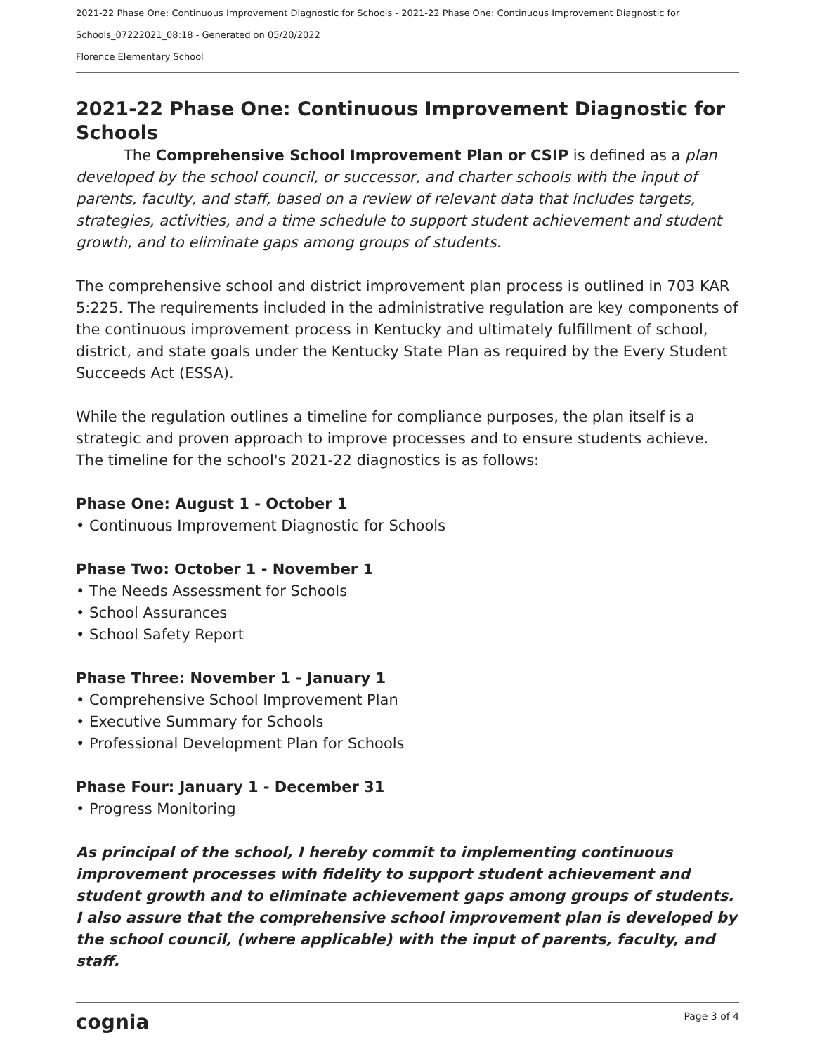2021-22 Phase One: Continuous Improvement Diagnostic for Schools - 2021-22 Phase One: Continuous Improvement Diagnostic for
Schools_07222021_08:18 - Generated on 05/20/2022
Florence Elementary School
2021-22 Phase One: Continuous Improvement Diagnostic for Schools
The Comprehensive School Improvement Plan or CSIP is defined as a plan developed by the school council, or successor, and charter schools with the input of parents, faculty, and staff, based on a review of relevant data that includes targets, strategies, activities, and a time schedule to support student achievement and student growth, and to eliminate gaps among groups of students.
The comprehensive school and district improvement plan process is outlined in 703 KAR 5:225. The requirements included in the administrative regulation are key components of the continuous improvement process in Kentucky and ultimately fulfillment of school, district, and state goals under the Kentucky State Plan as required by the Every Student Succeeds Act (ESSA).
While the regulation outlines a timeline for compliance purposes, the plan itself is a strategic and proven approach to improve processes and to ensure students achieve. The timeline for the school's 2021-22 diagnostics is as follows:
Phase One: August 1 - October 1
• Continuous Improvement Diagnostic for Schools
Phase Two: October 1 - November 1
• The Needs Assessment for Schools
• School Assurances
• School Safety Report
Phase Three: November 1 - January 1
• Comprehensive School Improvement Plan
• Executive Summary for Schools
• Professional Development Plan for Schools
Phase Four: January 1 - December 31
• Progress Monitoring
As principal of the school, I hereby commit to implementing continuous improvement processes with fidelity to support student achievement and student growth and to eliminate achievement gaps among groups of students. I also assure that the comprehensive school improvement plan is developed by the school council, (where applicable) with the input of parents, faculty, and staff.
cognia Page 3 of 4